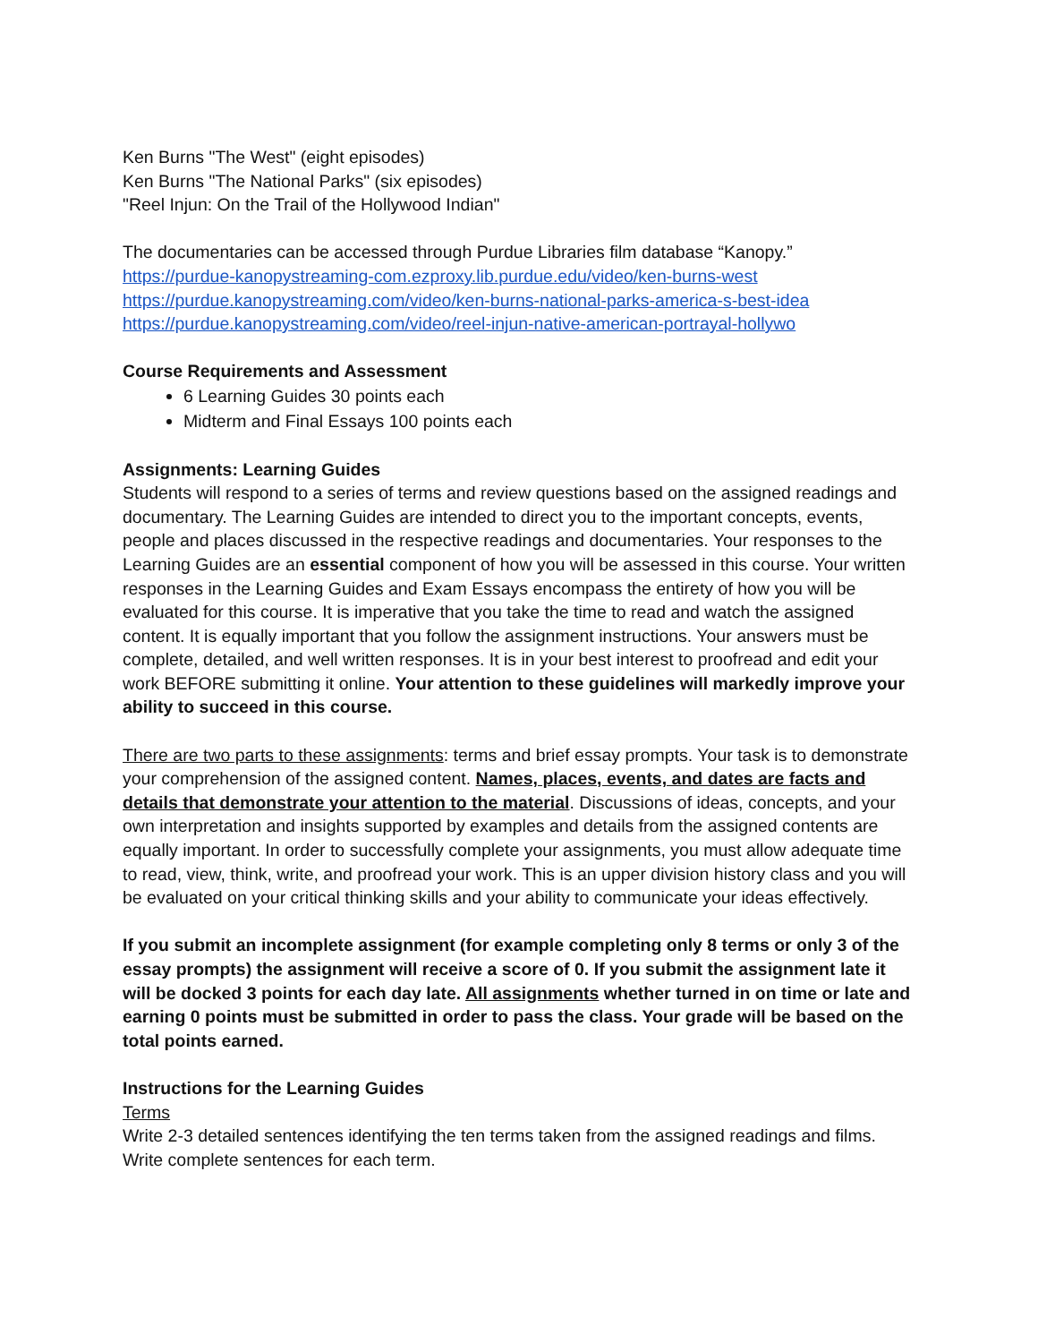Ken Burns "The West" (eight episodes)
Ken Burns "The National Parks" (six episodes)
"Reel Injun: On the Trail of the Hollywood Indian"
The documentaries can be accessed through Purdue Libraries film database “Kanopy.”
https://purdue-kanopystreaming-com.ezproxy.lib.purdue.edu/video/ken-burns-west
https://purdue.kanopystreaming.com/video/ken-burns-national-parks-america-s-best-idea
https://purdue.kanopystreaming.com/video/reel-injun-native-american-portrayal-hollywo
Course Requirements and Assessment
6 Learning Guides 30 points each
Midterm and Final Essays 100 points each
Assignments: Learning Guides
Students will respond to a series of terms and review questions based on the assigned readings and documentary. The Learning Guides are intended to direct you to the important concepts, events, people and places discussed in the respective readings and documentaries. Your responses to the Learning Guides are an essential component of how you will be assessed in this course. Your written responses in the Learning Guides and Exam Essays encompass the entirety of how you will be evaluated for this course. It is imperative that you take the time to read and watch the assigned content. It is equally important that you follow the assignment instructions. Your answers must be complete, detailed, and well written responses. It is in your best interest to proofread and edit your work BEFORE submitting it online. Your attention to these guidelines will markedly improve your ability to succeed in this course.
There are two parts to these assignments: terms and brief essay prompts. Your task is to demonstrate your comprehension of the assigned content. Names, places, events, and dates are facts and details that demonstrate your attention to the material. Discussions of ideas, concepts, and your own interpretation and insights supported by examples and details from the assigned contents are equally important. In order to successfully complete your assignments, you must allow adequate time to read, view, think, write, and proofread your work. This is an upper division history class and you will be evaluated on your critical thinking skills and your ability to communicate your ideas effectively.
If you submit an incomplete assignment (for example completing only 8 terms or only 3 of the essay prompts) the assignment will receive a score of 0. If you submit the assignment late it will be docked 3 points for each day late. All assignments whether turned in on time or late and earning 0 points must be submitted in order to pass the class. Your grade will be based on the total points earned.
Instructions for the Learning Guides
Terms
Write 2-3 detailed sentences identifying the ten terms taken from the assigned readings and films. Write complete sentences for each term.